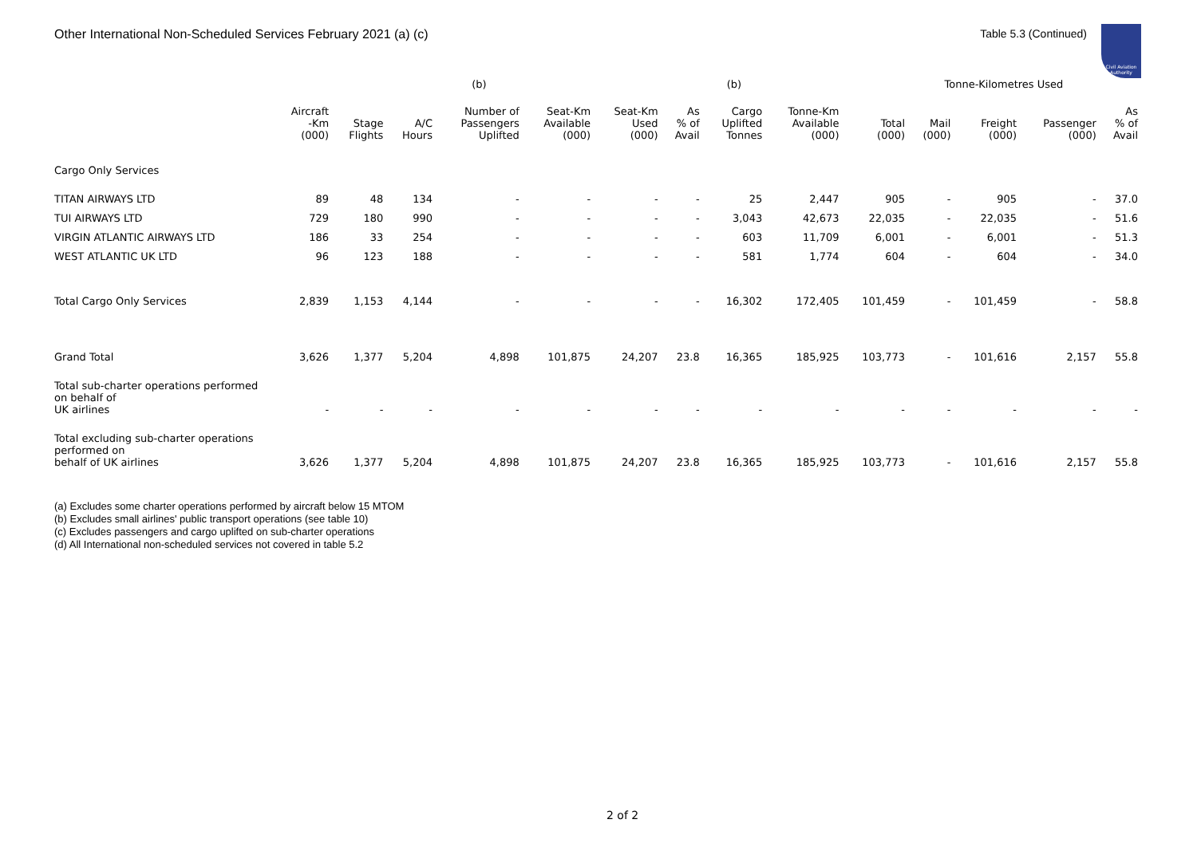Other International Non-Scheduled Services February 2021 (a) (c) Table 5.3 (Continued)
Civil Aviation Authority
| | | | | (b) | | | | (b) | | | Tonne-Kilometres Used | | | |
| --- | --- | --- | --- | --- | --- | --- | --- | --- | --- | --- | --- | --- | --- | --- |
| | Aircraft -Km (000) | Stage Flights | A/C Hours | Number of Passengers Uplifted | Seat-Km Available (000) | Seat-Km Used (000) | As % of Avail | Cargo Uplifted Tonnes | Tonne-Km Available (000) | Total (000) | Mail (000) | Freight (000) | Passenger (000) | As % of Avail |
| Cargo Only Services | | | | | | | | | | | | | | |
| TITAN AIRWAYS LTD | 89 | 48 | 134 | - | - | - | - | 25 | 2,447 | 905 | - | 905 | - | 37.0 |
| TUI AIRWAYS LTD | 729 | 180 | 990 | - | - | - | - | 3,043 | 42,673 | 22,035 | - | 22,035 | - | 51.6 |
| VIRGIN ATLANTIC AIRWAYS LTD | 186 | 33 | 254 | - | - | - | - | 603 | 11,709 | 6,001 | - | 6,001 | - | 51.3 |
| WEST ATLANTIC UK LTD | 96 | 123 | 188 | - | - | - | - | 581 | 1,774 | 604 | - | 604 | - | 34.0 |
| Total Cargo Only Services | 2,839 | 1,153 | 4,144 | - | - | - | - | 16,302 | 172,405 | 101,459 | - | 101,459 | - | 58.8 |
| Grand Total | 3,626 | 1,377 | 5,204 | 4,898 | 101,875 | 24,207 | 23.8 | 16,365 | 185,925 | 103,773 | - | 101,616 | 2,157 | 55.8 |
| Total sub-charter operations performed on behalf of UK airlines | - | - | - | - | - | - | - | - | - | - | - | - | - | - |
| Total excluding sub-charter operations performed on behalf of UK airlines | 3,626 | 1,377 | 5,204 | 4,898 | 101,875 | 24,207 | 23.8 | 16,365 | 185,925 | 103,773 | - | 101,616 | 2,157 | 55.8 |
(a) Excludes some charter operations performed by aircraft below 15 MTOM
(b) Excludes small airlines' public transport operations (see table 10)
(c) Excludes passengers and cargo uplifted on sub-charter operations
(d) All International non-scheduled services not covered in table 5.2
2 of 2